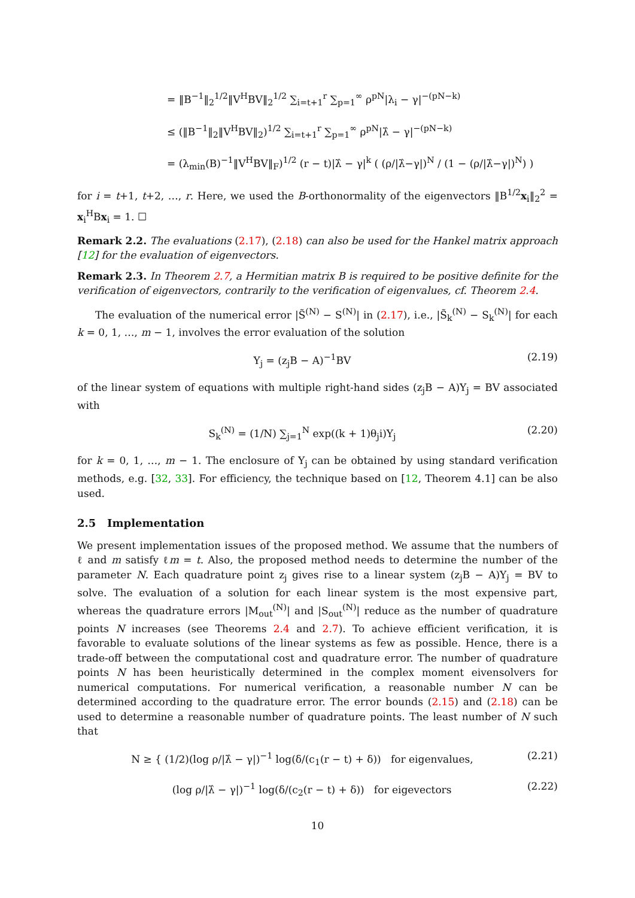= ‖B<sup>−1</sup>‖<sub>2</sub><sup>1/2</sup>‖V<sup>H</sup>BV‖<sub>2</sub><sup>1/2</sup> ∑<sub>i=t+1</sub><sup>r</sup> ∑<sub>p=1</sub><sup>∞</sup> ρ<sup>pN</sup>|λ<sub>i</sub> − γ|<sup>−(pN−k)</sup>
≤ (‖B<sup>−1</sup>‖<sub>2</sub>‖V<sup>H</sup>BV‖<sub>2</sub>)<sup>1/2</sup> ∑<sub>i=t+1</sub><sup>r</sup> ∑<sub>p=1</sub><sup>∞</sup> ρ<sup>pN</sup>|λ̂ − γ|<sup>−(pN−k)</sup>
= (λ<sub>min</sub>(B)<sup>−1</sup>‖V<sup>H</sup>BV‖<sub>F</sub>)<sup>1/2</sup> (r − t)|λ̂ − γ|<sup>k</sup> ( (ρ/|λ̂−γ|)<sup>N</sup> / (1 − (ρ/|λ̂−γ|)<sup>N</sup>) )
for i = t+1, t+2, …, r. Here, we used the B-orthonormality of the eigenvectors ‖B<sup>1/2</sup>x<sub>i</sub>‖<sub>2</sub><sup>2</sup> = x<sub>i</sub><sup>H</sup>Bx<sub>i</sub> = 1. ☐
Remark 2.2. The evaluations (2.17), (2.18) can also be used for the Hankel matrix approach [12] for the evaluation of eigenvectors.
Remark 2.3. In Theorem 2.7, a Hermitian matrix B is required to be positive definite for the verification of eigenvectors, contrarily to the verification of eigenvalues, cf. Theorem 2.4.
The evaluation of the numerical error |S̃<sup>(N)</sup> − S<sup>(N)</sup>| in (2.17), i.e., |S̃<sub>k</sub><sup>(N)</sup> − S<sub>k</sub><sup>(N)</sup>| for each k = 0, 1, …, m − 1, involves the error evaluation of the solution
Y<sub>j</sub> = (z<sub>j</sub>B − A)<sup>−1</sup>BV (2.19)
of the linear system of equations with multiple right-hand sides (z<sub>j</sub>B − A)Y<sub>j</sub> = BV associated with
S<sub>k</sub><sup>(N)</sup> = (1/N) ∑<sub>j=1</sub><sup>N</sup> exp((k + 1)θ<sub>j</sub>i)Y<sub>j</sub> (2.20)
for k = 0, 1, …, m − 1. The enclosure of Y<sub>j</sub> can be obtained by using standard verification methods, e.g. [32, 33]. For efficiency, the technique based on [12, Theorem 4.1] can be also used.
2.5 Implementation
We present implementation issues of the proposed method. We assume that the numbers of ℓ and m satisfy ℓm = t. Also, the proposed method needs to determine the number of the parameter N. Each quadrature point z<sub>j</sub> gives rise to a linear system (z<sub>j</sub>B − A)Y<sub>j</sub> = BV to solve. The evaluation of a solution for each linear system is the most expensive part, whereas the quadrature errors |M<sub>out</sub><sup>(N)</sup>| and |S<sub>out</sub><sup>(N)</sup>| reduce as the number of quadrature points N increases (see Theorems 2.4 and 2.7). To achieve efficient verification, it is favorable to evaluate solutions of the linear systems as few as possible. Hence, there is a trade-off between the computational cost and quadrature error. The number of quadrature points N has been heuristically determined in the complex moment eivensolvers for numerical computations. For numerical verification, a reasonable number N can be determined according to the quadrature error. The error bounds (2.15) and (2.18) can be used to determine a reasonable number of quadrature points. The least number of N such that
N ≥ { (1/2)(log ρ/|λ̂ − γ|)<sup>−1</sup> log(δ/(c<sub>1</sub>(r − t) + δ)) for eigenvalues, (2.21)
(log ρ/|λ̂ − γ|)<sup>−1</sup> log(δ/(c<sub>2</sub>(r − t) + δ)) for eigevectors (2.22)
10